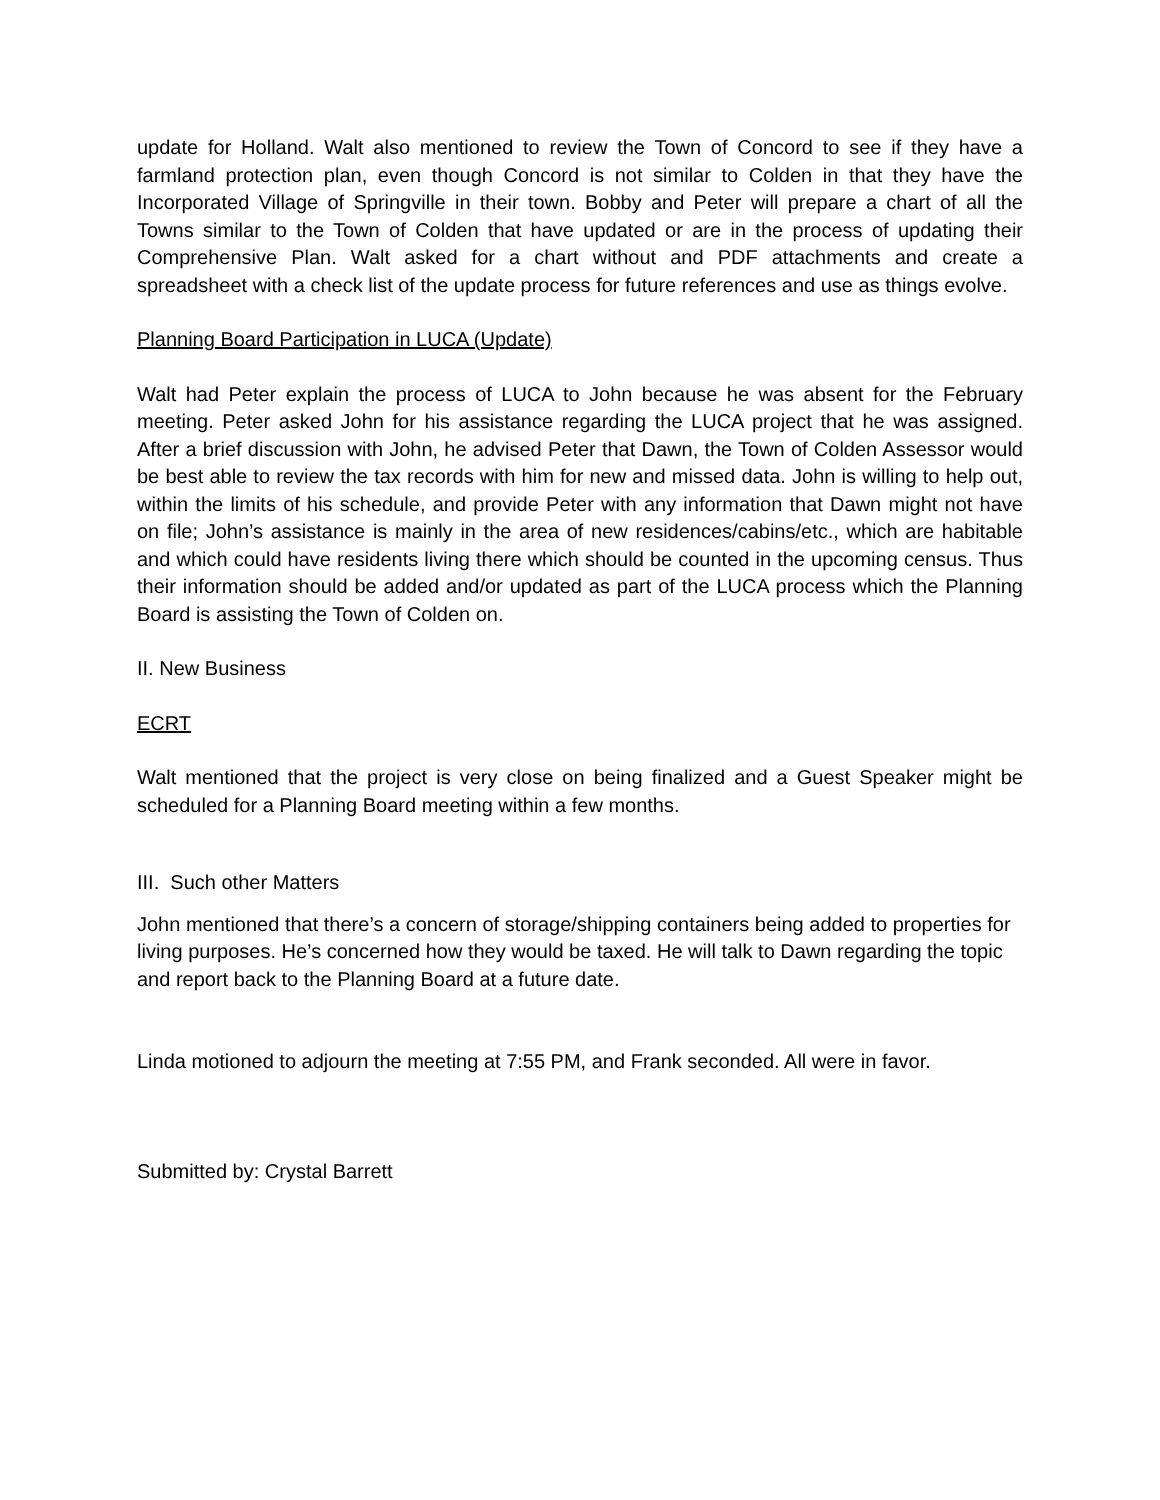update for Holland. Walt also mentioned to review the Town of Concord to see if they have a farmland protection plan, even though Concord is not similar to Colden in that they have the Incorporated Village of Springville in their town. Bobby and Peter will prepare a chart of all the Towns similar to the Town of Colden that have updated or are in the process of updating their Comprehensive Plan. Walt asked for a chart without and PDF attachments and create a spreadsheet with a check list of the update process for future references and use as things evolve.
Planning Board Participation in LUCA (Update)
Walt had Peter explain the process of LUCA to John because he was absent for the February meeting. Peter asked John for his assistance regarding the LUCA project that he was assigned. After a brief discussion with John, he advised Peter that Dawn, the Town of Colden Assessor would be best able to review the tax records with him for new and missed data. John is willing to help out, within the limits of his schedule, and provide Peter with any information that Dawn might not have on file; John’s assistance is mainly in the area of new residences/cabins/etc., which are habitable and which could have residents living there which should be counted in the upcoming census. Thus their information should be added and/or updated as part of the LUCA process which the Planning Board is assisting the Town of Colden on.
II. New Business
ECRT
Walt mentioned that the project is very close on being finalized and a Guest Speaker might be scheduled for a Planning Board meeting within a few months.
III. Such other Matters
John mentioned that there’s a concern of storage/shipping containers being added to properties for living purposes. He’s concerned how they would be taxed. He will talk to Dawn regarding the topic and report back to the Planning Board at a future date.
Linda motioned to adjourn the meeting at 7:55 PM, and Frank seconded. All were in favor.
Submitted by: Crystal Barrett